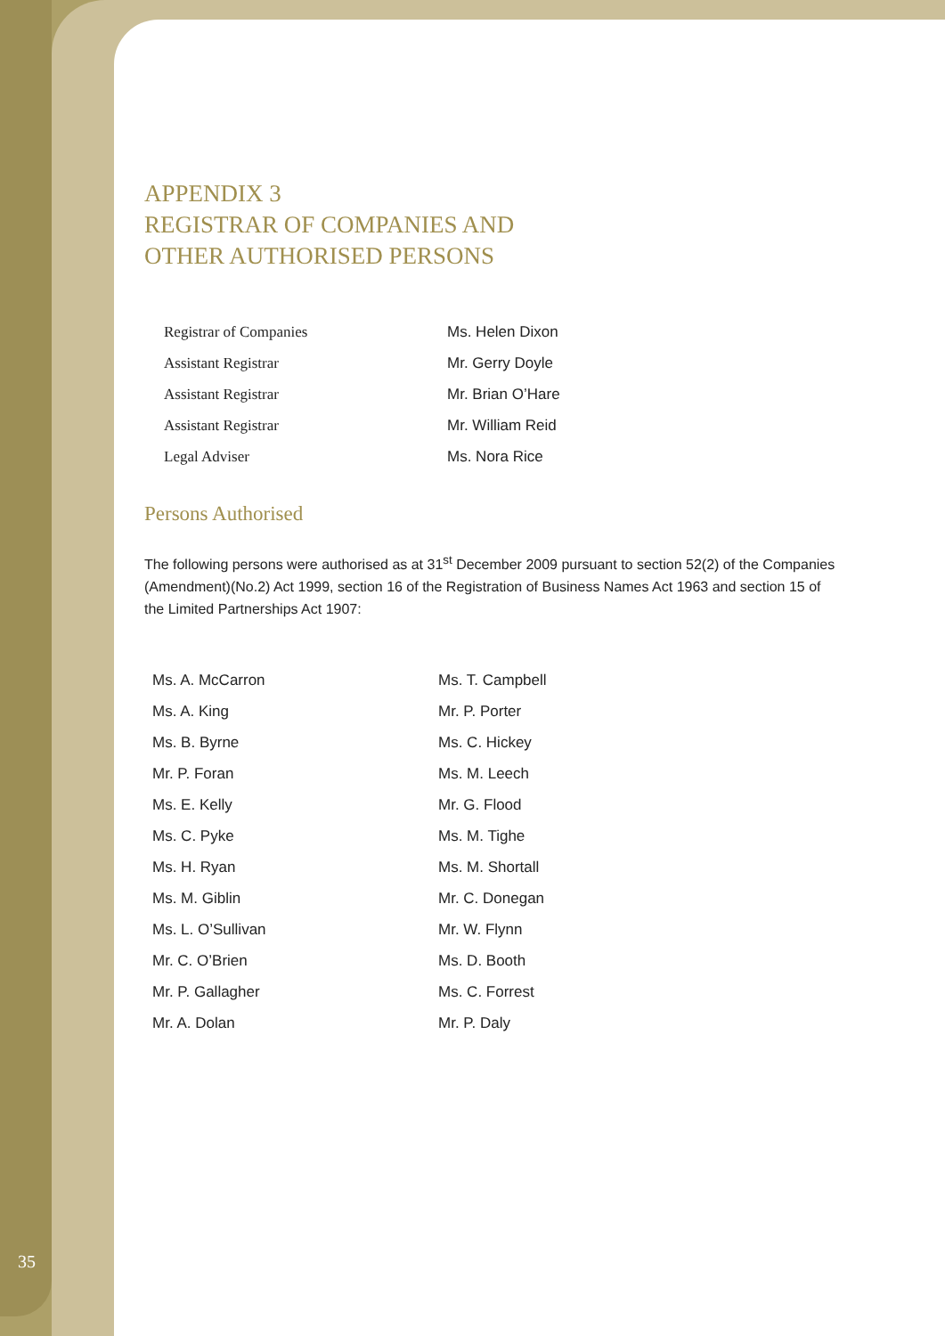APPENDIX 3
REGISTRAR OF COMPANIES AND
OTHER AUTHORISED PERSONS
| Registrar of Companies | Ms. Helen Dixon |
| Assistant Registrar | Mr. Gerry Doyle |
| Assistant Registrar | Mr. Brian O’Hare |
| Assistant Registrar | Mr. William Reid |
| Legal Adviser | Ms. Nora Rice |
Persons Authorised
The following persons were authorised as at 31<sup>st</sup> December 2009 pursuant to section 52(2) of the Companies (Amendment)(No.2) Act 1999, section 16 of the Registration of Business Names Act 1963 and section 15 of the Limited Partnerships Act 1907:
| Ms. A. McCarron | Ms. T. Campbell |
| Ms. A. King | Mr. P. Porter |
| Ms. B. Byrne | Ms. C. Hickey |
| Mr. P. Foran | Ms. M. Leech |
| Ms. E. Kelly | Mr. G. Flood |
| Ms. C. Pyke | Ms. M. Tighe |
| Ms. H. Ryan | Ms. M. Shortall |
| Ms. M. Giblin | Mr. C. Donegan |
| Ms. L. O’Sullivan | Mr. W. Flynn |
| Mr. C. O’Brien | Ms. D. Booth |
| Mr. P. Gallagher | Ms. C. Forrest |
| Mr. A. Dolan | Mr. P. Daly |
35